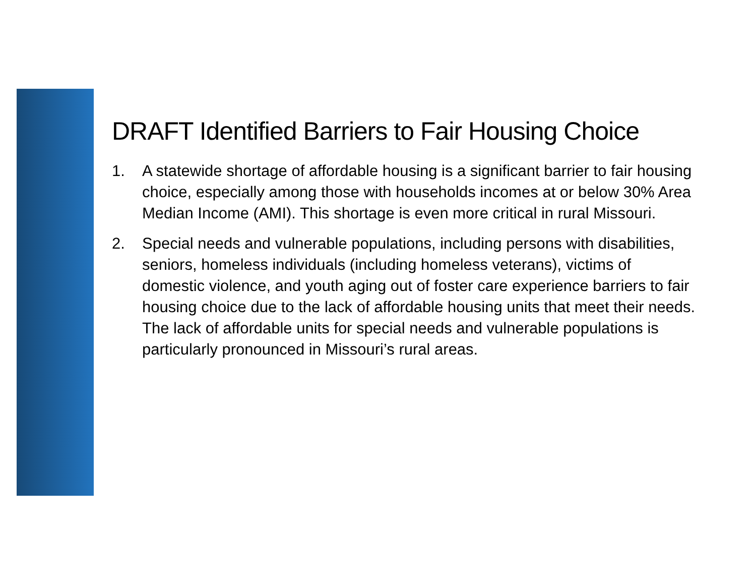DRAFT Identified Barriers to Fair Housing Choice
1. A statewide shortage of affordable housing is a significant barrier to fair housing choice, especially among those with households incomes at or below 30% Area Median Income (AMI). This shortage is even more critical in rural Missouri.
2. Special needs and vulnerable populations, including persons with disabilities, seniors, homeless individuals (including homeless veterans), victims of domestic violence, and youth aging out of foster care experience barriers to fair housing choice due to the lack of affordable housing units that meet their needs. The lack of affordable units for special needs and vulnerable populations is particularly pronounced in Missouri’s rural areas.